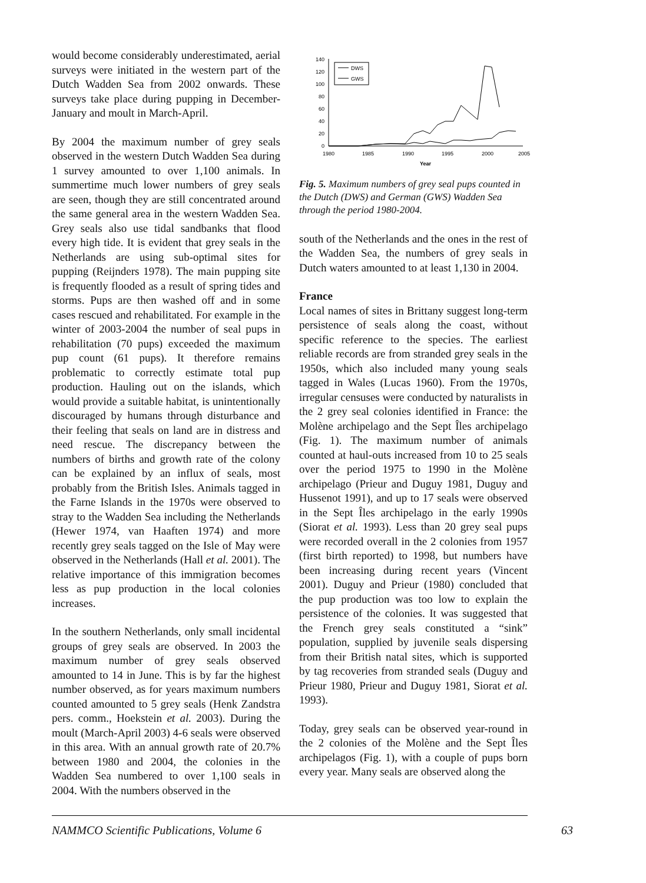would become considerably underestimated, aerial surveys were initiated in the western part of the Dutch Wadden Sea from 2002 onwards. These surveys take place during pupping in December-January and moult in March-April.
By 2004 the maximum number of grey seals observed in the western Dutch Wadden Sea during 1 survey amounted to over 1,100 animals. In summertime much lower numbers of grey seals are seen, though they are still concentrated around the same general area in the western Wadden Sea. Grey seals also use tidal sandbanks that flood every high tide. It is evident that grey seals in the Netherlands are using sub-optimal sites for pupping (Reijnders 1978). The main pupping site is frequently flooded as a result of spring tides and storms. Pups are then washed off and in some cases rescued and rehabilitated. For example in the winter of 2003-2004 the number of seal pups in rehabilitation (70 pups) exceeded the maximum pup count (61 pups). It therefore remains problematic to correctly estimate total pup production. Hauling out on the islands, which would provide a suitable habitat, is unintentionally discouraged by humans through disturbance and their feeling that seals on land are in distress and need rescue. The discrepancy between the numbers of births and growth rate of the colony can be explained by an influx of seals, most probably from the British Isles. Animals tagged in the Farne Islands in the 1970s were observed to stray to the Wadden Sea including the Netherlands (Hewer 1974, van Haaften 1974) and more recently grey seals tagged on the Isle of May were observed in the Netherlands (Hall et al. 2001). The relative importance of this immigration becomes less as pup production in the local colonies increases.
In the southern Netherlands, only small incidental groups of grey seals are observed. In 2003 the maximum number of grey seals observed amounted to 14 in June. This is by far the highest number observed, as for years maximum numbers counted amounted to 5 grey seals (Henk Zandstra pers. comm., Hoekstein et al. 2003). During the moult (March-April 2003) 4-6 seals were observed in this area. With an annual growth rate of 20.7% between 1980 and 2004, the colonies in the Wadden Sea numbered to over 1,100 seals in 2004. With the numbers observed in the
DWS
GWS
140
120
100
80
60
40
20
0
1980
1985
1990
1995
2000
2005
Year
Fig. 5. Maximum numbers of grey seal pups counted in the Dutch (DWS) and German (GWS) Wadden Sea through the period 1980-2004.
south of the Netherlands and the ones in the rest of the Wadden Sea, the numbers of grey seals in Dutch waters amounted to at least 1,130 in 2004.
France
Local names of sites in Brittany suggest long-term persistence of seals along the coast, without specific reference to the species. The earliest reliable records are from stranded grey seals in the 1950s, which also included many young seals tagged in Wales (Lucas 1960). From the 1970s, irregular censuses were conducted by naturalists in the 2 grey seal colonies identified in France: the Molène archipelago and the Sept Îles archipelago (Fig. 1). The maximum number of animals counted at haul-outs increased from 10 to 25 seals over the period 1975 to 1990 in the Molène archipelago (Prieur and Duguy 1981, Duguy and Hussenot 1991), and up to 17 seals were observed in the Sept Îles archipelago in the early 1990s (Siorat et al. 1993). Less than 20 grey seal pups were recorded overall in the 2 colonies from 1957 (first birth reported) to 1998, but numbers have been increasing during recent years (Vincent 2001). Duguy and Prieur (1980) concluded that the pup production was too low to explain the persistence of the colonies. It was suggested that the French grey seals constituted a “sink” population, supplied by juvenile seals dispersing from their British natal sites, which is supported by tag recoveries from stranded seals (Duguy and Prieur 1980, Prieur and Duguy 1981, Siorat et al. 1993).
Today, grey seals can be observed year-round in the 2 colonies of the Molène and the Sept Îles archipelagos (Fig. 1), with a couple of pups born every year. Many seals are observed along the
NAMMCO Scientific Publications, Volume 6 63